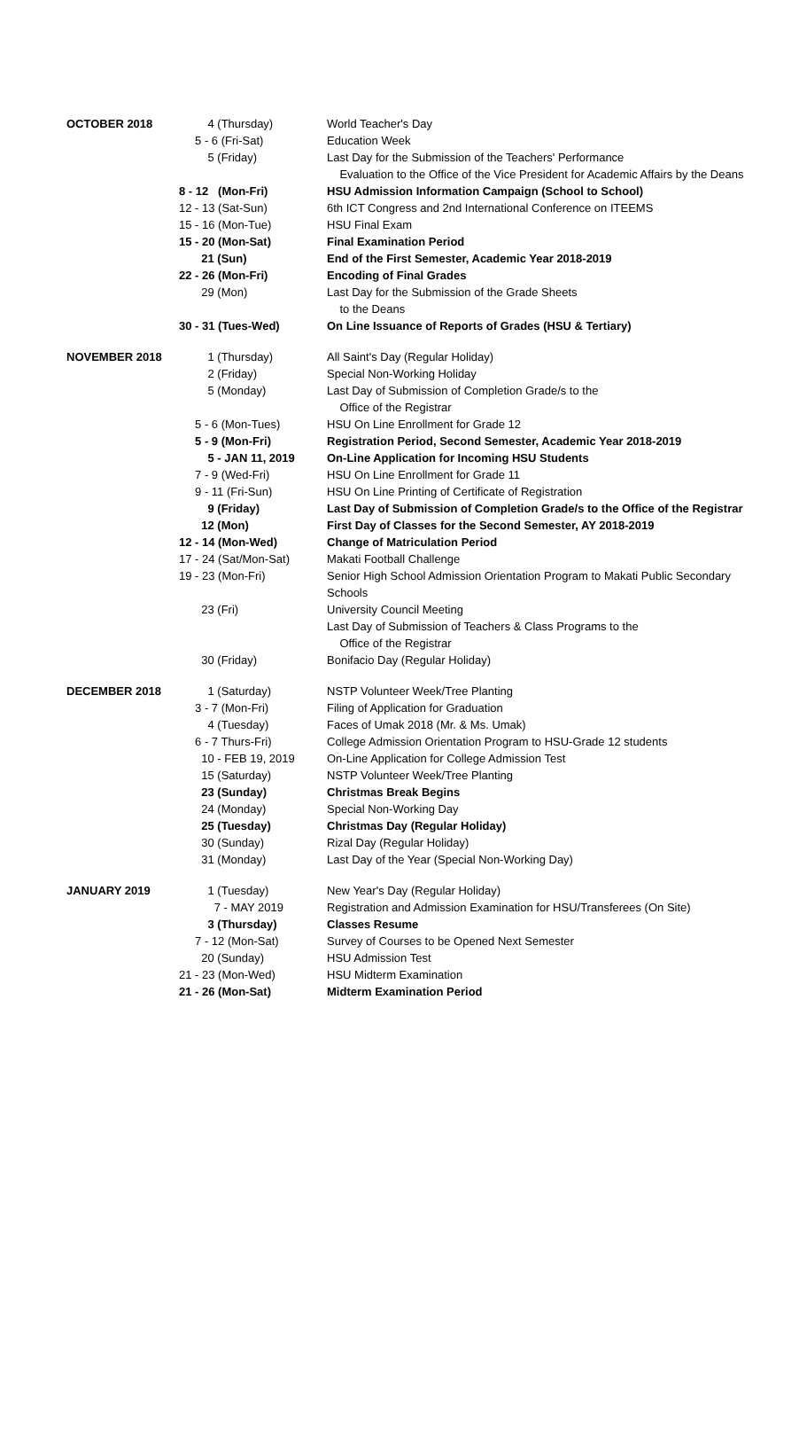| OCTOBER 2018 | 4 (Thursday) | World Teacher's Day |
| | 5 - 6 (Fri-Sat) | Education Week |
| | 5 (Friday) | Last Day for the Submission of the Teachers' Performance Evaluation to the Office of the Vice President for Academic Affairs by the Deans |
| | 8 - 12 (Mon-Fri) | HSU Admission Information Campaign (School to School) |
| | 12 - 13 (Sat-Sun) | 6th ICT Congress and 2nd International Conference on ITEEMS |
| | 15 - 16 (Mon-Tue) | HSU Final Exam |
| | 15 - 20 (Mon-Sat) | Final Examination Period |
| | 21 (Sun) | End of the First Semester, Academic Year 2018-2019 |
| | 22 - 26 (Mon-Fri) | Encoding of Final Grades |
| | 29 (Mon) | Last Day for the Submission of the Grade Sheets to the Deans |
| | 30 - 31 (Tues-Wed) | On Line Issuance of Reports of Grades (HSU & Tertiary) |
| NOVEMBER 2018 | 1 (Thursday) | All Saint's Day (Regular Holiday) |
| | 2 (Friday) | Special Non-Working Holiday |
| | 5 (Monday) | Last Day of Submission of Completion Grade/s to the Office of the Registrar |
| | 5 - 6 (Mon-Tues) | HSU On Line Enrollment for Grade 12 |
| | 5 - 9 (Mon-Fri) | Registration Period, Second Semester, Academic Year 2018-2019 |
| | 5 - JAN 11, 2019 | On-Line Application for Incoming HSU Students |
| | 7 - 9 (Wed-Fri) | HSU On Line Enrollment for Grade 11 |
| | 9 - 11 (Fri-Sun) | HSU On Line Printing of Certificate of Registration |
| | 9 (Friday) | Last Day of Submission of Completion Grade/s to the Office of the Registrar |
| | 12 (Mon) | First Day of Classes for the Second Semester, AY 2018-2019 |
| | 12 - 14 (Mon-Wed) | Change of Matriculation Period |
| | 17 - 24 (Sat/Mon-Sat) | Makati Football Challenge |
| | 19 - 23 (Mon-Fri) | Senior High School Admission Orientation Program to Makati Public Secondary Schools |
| | 23 (Fri) | University Council Meeting Last Day of Submission of Teachers & Class Programs to the Office of the Registrar |
| | 30 (Friday) | Bonifacio Day (Regular Holiday) |
| DECEMBER 2018 | 1 (Saturday) | NSTP Volunteer Week/Tree Planting |
| | 3 - 7 (Mon-Fri) | Filing of Application for Graduation |
| | 4 (Tuesday) | Faces of Umak 2018 (Mr. & Ms. Umak) |
| | 6 - 7 Thurs-Fri) | College Admission Orientation Program to HSU-Grade 12 students |
| | 10 - FEB 19, 2019 | On-Line Application for College Admission Test |
| | 15 (Saturday) | NSTP Volunteer Week/Tree Planting |
| | 23 (Sunday) | Christmas Break Begins |
| | 24 (Monday) | Special Non-Working Day |
| | 25 (Tuesday) | Christmas Day (Regular Holiday) |
| | 30 (Sunday) | Rizal Day (Regular Holiday) |
| | 31 (Monday) | Last Day of the Year (Special Non-Working Day) |
| JANUARY 2019 | 1 (Tuesday) | New Year's Day (Regular Holiday) |
| | 7 - MAY 2019 | Registration and Admission Examination for HSU/Transferees (On Site) |
| | 3 (Thursday) | Classes Resume |
| | 7 - 12 (Mon-Sat) | Survey of Courses to be Opened Next Semester |
| | 20 (Sunday) | HSU Admission Test |
| | 21 - 23 (Mon-Wed) | HSU Midterm Examination |
| | 21 - 26 (Mon-Sat) | Midterm Examination Period |